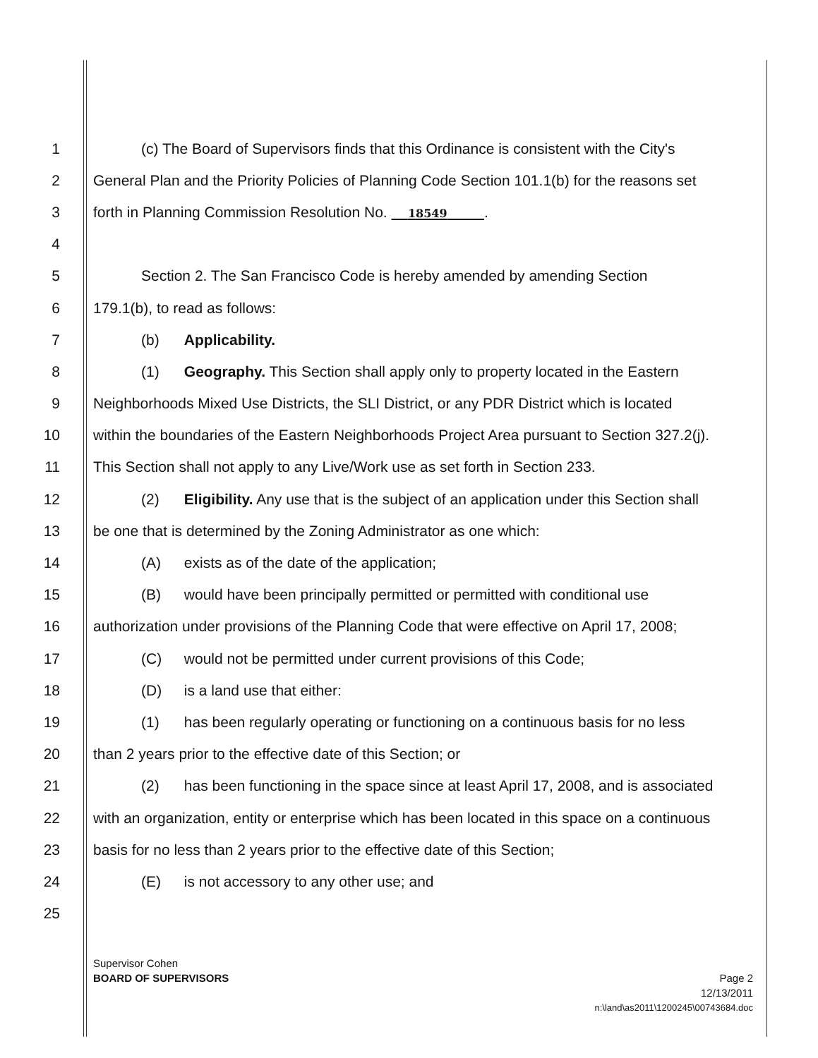1 (c) The Board of Supervisors finds that this Ordinance is consistent with the City's
2 General Plan and the Priority Policies of Planning Code Section 101.1(b) for the reasons set
3 forth in Planning Commission Resolution No. 18549 .
4
5 Section 2. The San Francisco Code is hereby amended by amending Section
6 179.1(b), to read as follows:
7 (b) Applicability.
8 (1) Geography. This Section shall apply only to property located in the Eastern
9 Neighborhoods Mixed Use Districts, the SLI District, or any PDR District which is located
10 within the boundaries of the Eastern Neighborhoods Project Area pursuant to Section 327.2(j).
11 This Section shall not apply to any Live/Work use as set forth in Section 233.
12 (2) Eligibility. Any use that is the subject of an application under this Section shall
13 be one that is determined by the Zoning Administrator as one which:
14 (A) exists as of the date of the application;
15 (B) would have been principally permitted or permitted with conditional use
16 authorization under provisions of the Planning Code that were effective on April 17, 2008;
17 (C) would not be permitted under current provisions of this Code;
18 (D) is a land use that either:
19 (1) has been regularly operating or functioning on a continuous basis for no less
20 than 2 years prior to the effective date of this Section; or
21 (2) has been functioning in the space since at least April 17, 2008, and is associated
22 with an organization, entity or enterprise which has been located in this space on a continuous
23 basis for no less than 2 years prior to the effective date of this Section;
24 (E) is not accessory to any other use; and
25
Supervisor Cohen
BOARD OF SUPERVISORS Page 2
12/13/2011
n:\land\as2011\1200245\00743684.doc